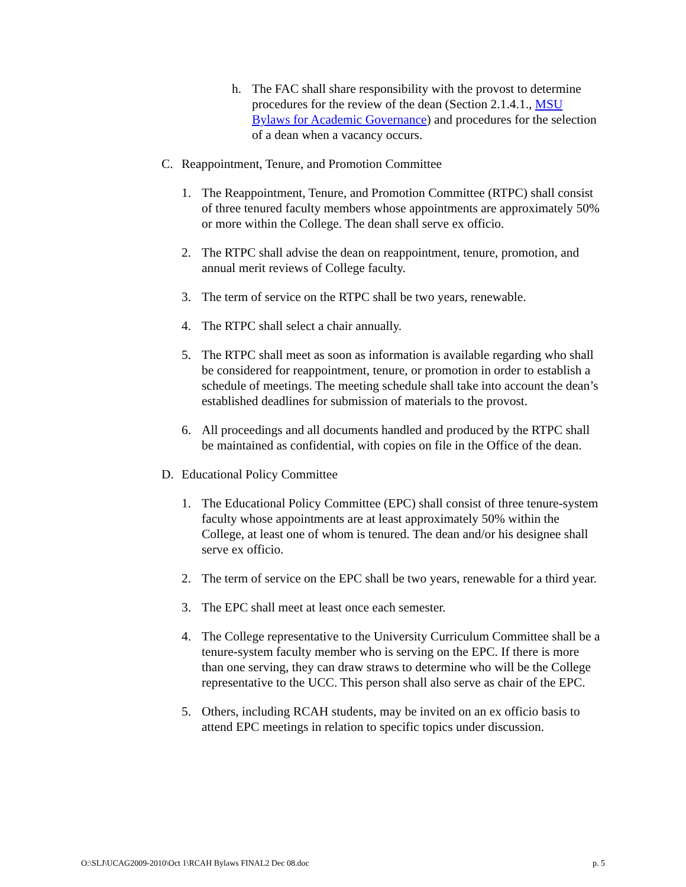h. The FAC shall share responsibility with the provost to determine procedures for the review of the dean (Section 2.1.4.1., MSU Bylaws for Academic Governance) and procedures for the selection of a dean when a vacancy occurs.
C. Reappointment, Tenure, and Promotion Committee
1. The Reappointment, Tenure, and Promotion Committee (RTPC) shall consist of three tenured faculty members whose appointments are approximately 50% or more within the College. The dean shall serve ex officio.
2. The RTPC shall advise the dean on reappointment, tenure, promotion, and annual merit reviews of College faculty.
3. The term of service on the RTPC shall be two years, renewable.
4. The RTPC shall select a chair annually.
5. The RTPC shall meet as soon as information is available regarding who shall be considered for reappointment, tenure, or promotion in order to establish a schedule of meetings. The meeting schedule shall take into account the dean’s established deadlines for submission of materials to the provost.
6. All proceedings and all documents handled and produced by the RTPC shall be maintained as confidential, with copies on file in the Office of the dean.
D. Educational Policy Committee
1. The Educational Policy Committee (EPC) shall consist of three tenure-system faculty whose appointments are at least approximately 50% within the College, at least one of whom is tenured. The dean and/or his designee shall serve ex officio.
2. The term of service on the EPC shall be two years, renewable for a third year.
3. The EPC shall meet at least once each semester.
4. The College representative to the University Curriculum Committee shall be a tenure-system faculty member who is serving on the EPC. If there is more than one serving, they can draw straws to determine who will be the College representative to the UCC. This person shall also serve as chair of the EPC.
5. Others, including RCAH students, may be invited on an ex officio basis to attend EPC meetings in relation to specific topics under discussion.
O:\SLJ\UCAG2009-2010\Oct 1\RCAH Bylaws FINAL2 Dec 08.doc p. 5